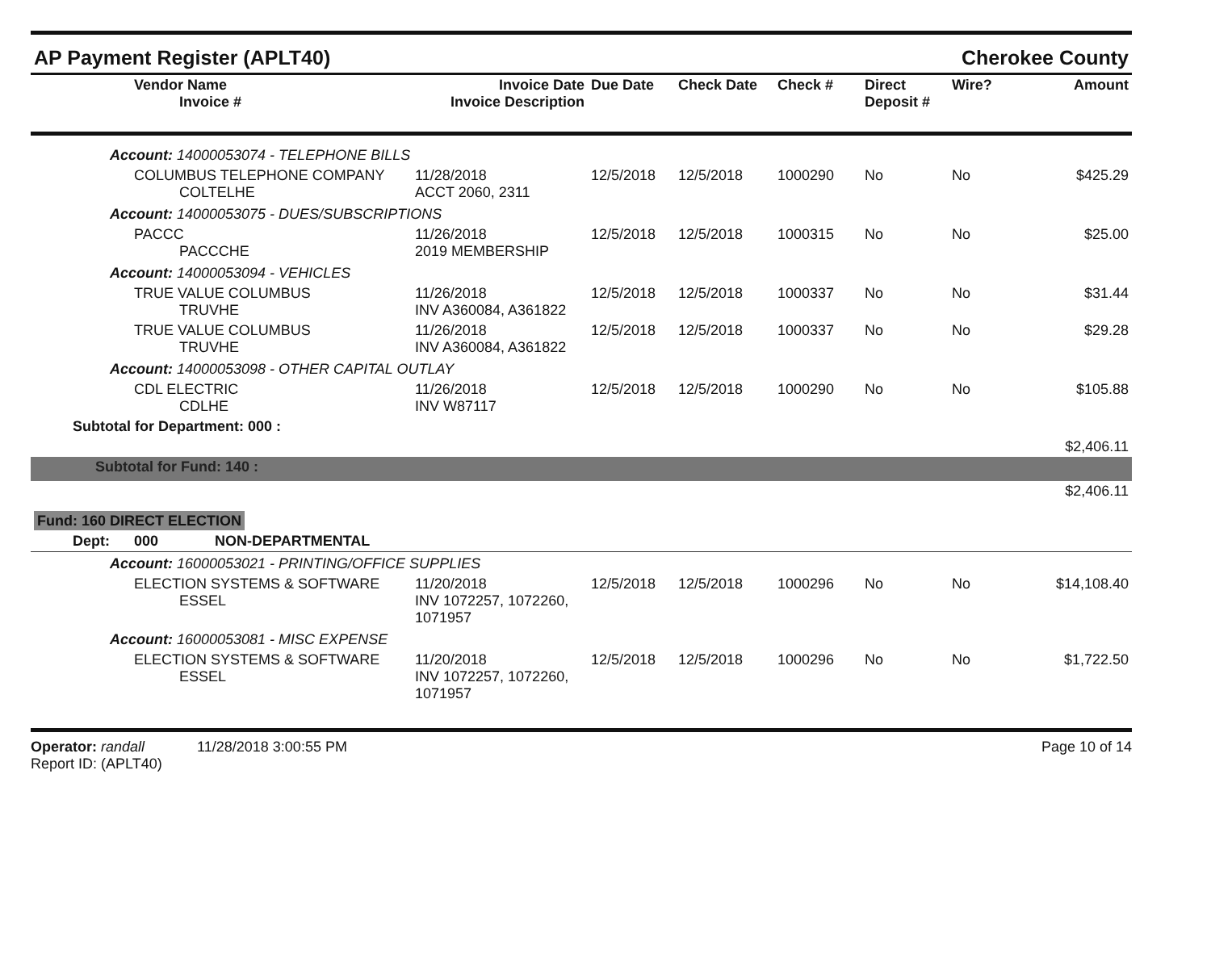AP Payment Register (APLT40) Cherokee County
| Vendor Name Invoice # | Invoice Date Invoice Description | Due Date | Check Date | Check # | Direct Deposit # | Wire? | Amount |
| --- | --- | --- | --- | --- | --- | --- | --- |
| Account: 14000053074 - TELEPHONE BILLS | | | | | | | |
| COLUMBUS TELEPHONE COMPANY COLTELHE | 11/28/2018 ACCT 2060, 2311 | 12/5/2018 | 12/5/2018 | 1000290 | No | No | $425.29 |
| Account: 14000053075 - DUES/SUBSCRIPTIONS | | | | | | | |
| PACCC PACCCHE | 11/26/2018 2019 MEMBERSHIP | 12/5/2018 | 12/5/2018 | 1000315 | No | No | $25.00 |
| Account: 14000053094 - VEHICLES | | | | | | | |
| TRUE VALUE COLUMBUS TRUVHE | 11/26/2018 INV A360084, A361822 | 12/5/2018 | 12/5/2018 | 1000337 | No | No | $31.44 |
| TRUE VALUE COLUMBUS TRUVHE | 11/26/2018 INV A360084, A361822 | 12/5/2018 | 12/5/2018 | 1000337 | No | No | $29.28 |
| Account: 14000053098 - OTHER CAPITAL OUTLAY | | | | | | | |
| CDL ELECTRIC CDLHE | 11/26/2018 INV W87117 | 12/5/2018 | 12/5/2018 | 1000290 | No | No | $105.88 |
| Subtotal for Department: 000 : | | | | | | | |
| | | | | | | | $2,406.11 |
| Subtotal for Fund: 140 : | | | | | | | |
| | | | | | | | $2,406.11 |
| Fund: 160 DIRECT ELECTION | | | | | | | |
| Dept: 000 NON-DEPARTMENTAL | | | | | | | |
| Account: 16000053021 - PRINTING/OFFICE SUPPLIES | | | | | | | |
| ELECTION SYSTEMS & SOFTWARE ESSEL | 11/20/2018 INV 1072257, 1072260, 1071957 | 12/5/2018 | 12/5/2018 | 1000296 | No | No | $14,108.40 |
| Account: 16000053081 - MISC EXPENSE | | | | | | | |
| ELECTION SYSTEMS & SOFTWARE ESSEL | 11/20/2018 INV 1072257, 1072260, 1071957 | 12/5/2018 | 12/5/2018 | 1000296 | No | No | $1,722.50 |
Operator: randall 11/28/2018 3:00:55 PM
Report ID: (APLT40)
Page 10 of 14